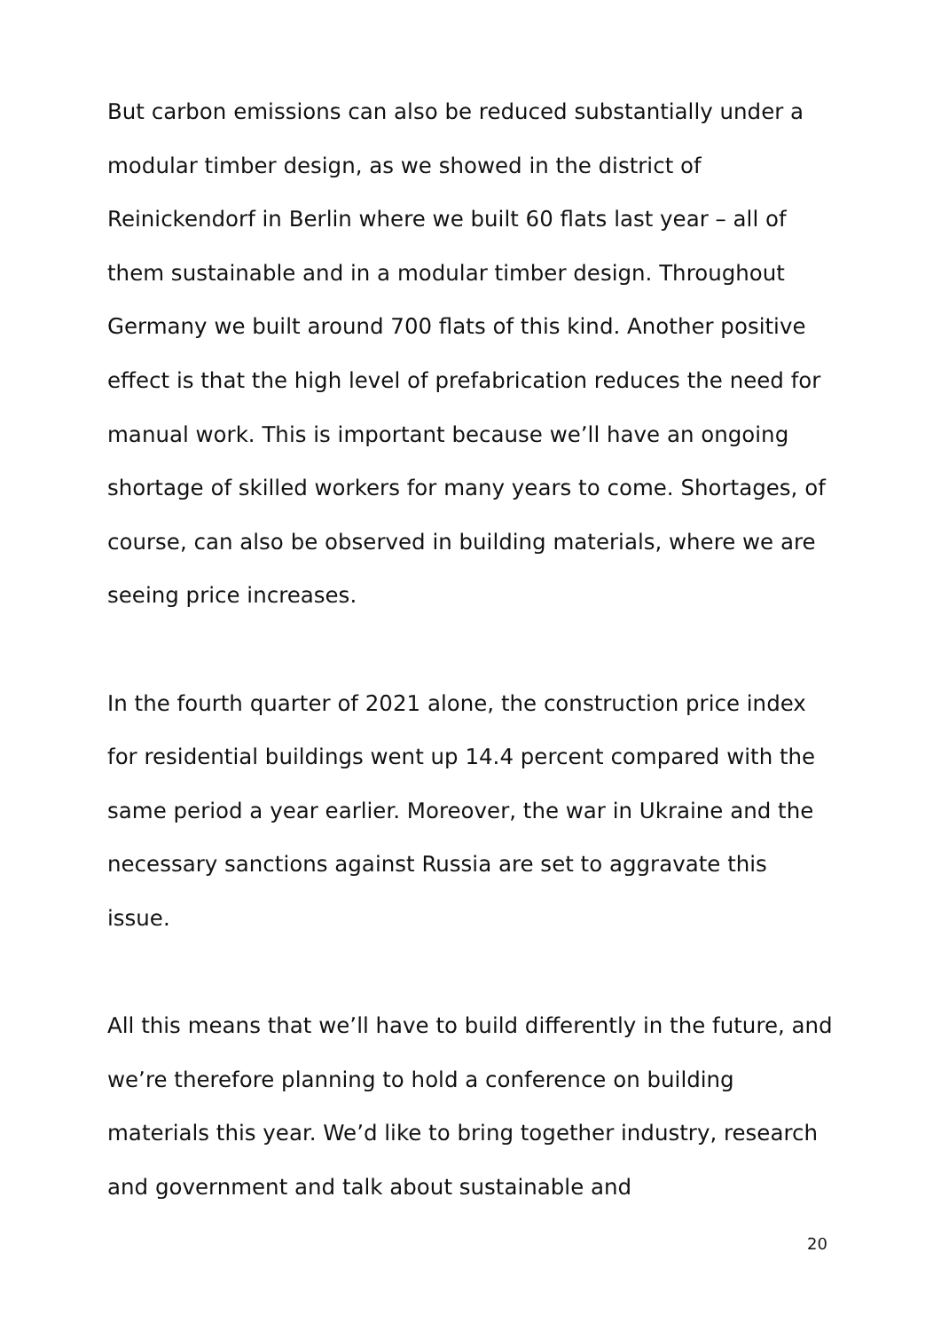But carbon emissions can also be reduced substantially under a modular timber design, as we showed in the district of Reinickendorf in Berlin where we built 60 flats last year – all of them sustainable and in a modular timber design. Throughout Germany we built around 700 flats of this kind. Another positive effect is that the high level of prefabrication reduces the need for manual work. This is important because we’ll have an ongoing shortage of skilled workers for many years to come. Shortages, of course, can also be observed in building materials, where we are seeing price increases.
In the fourth quarter of 2021 alone, the construction price index for residential buildings went up 14.4 percent compared with the same period a year earlier. Moreover, the war in Ukraine and the necessary sanctions against Russia are set to aggravate this issue.
All this means that we’ll have to build differently in the future, and we’re therefore planning to hold a conference on building materials this year. We’d like to bring together industry, research and government and talk about sustainable and
20